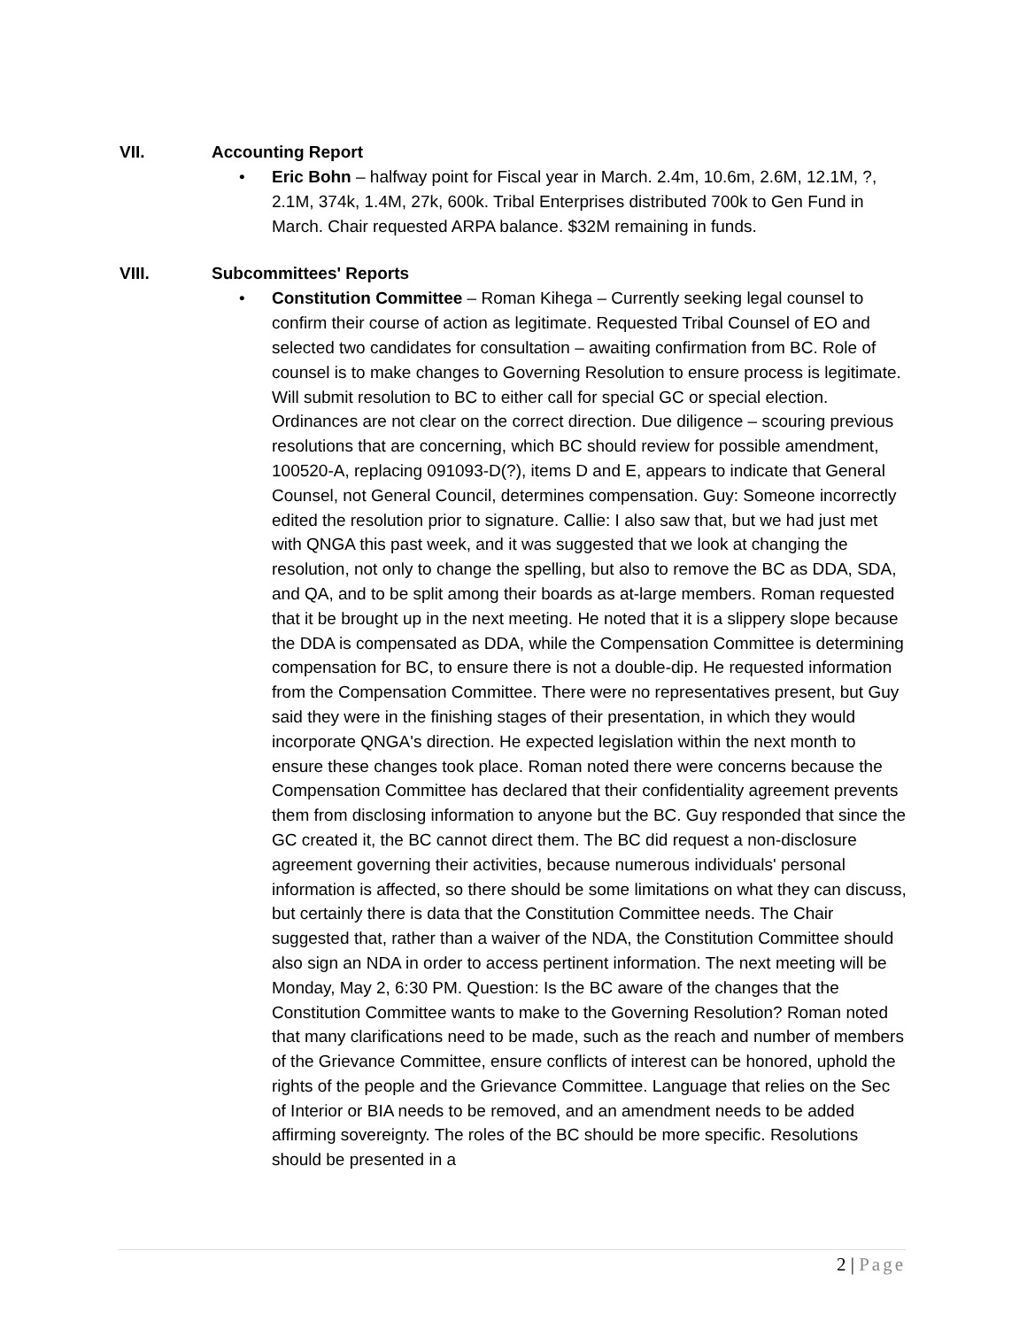VII. Accounting Report
• Eric Bohn – halfway point for Fiscal year in March. 2.4m, 10.6m, 2.6M, 12.1M, ?, 2.1M, 374k, 1.4M, 27k, 600k. Tribal Enterprises distributed 700k to Gen Fund in March. Chair requested ARPA balance. $32M remaining in funds.
VIII. Subcommittees' Reports
• Constitution Committee – Roman Kihega – Currently seeking legal counsel to confirm their course of action as legitimate. Requested Tribal Counsel of EO and selected two candidates for consultation – awaiting confirmation from BC. Role of counsel is to make changes to Governing Resolution to ensure process is legitimate. Will submit resolution to BC to either call for special GC or special election. Ordinances are not clear on the correct direction. Due diligence – scouring previous resolutions that are concerning, which BC should review for possible amendment, 100520-A, replacing 091093-D(?), items D and E, appears to indicate that General Counsel, not General Council, determines compensation. Guy: Someone incorrectly edited the resolution prior to signature. Callie: I also saw that, but we had just met with QNGA this past week, and it was suggested that we look at changing the resolution, not only to change the spelling, but also to remove the BC as DDA, SDA, and QA, and to be split among their boards as at-large members. Roman requested that it be brought up in the next meeting. He noted that it is a slippery slope because the DDA is compensated as DDA, while the Compensation Committee is determining compensation for BC, to ensure there is not a double-dip. He requested information from the Compensation Committee. There were no representatives present, but Guy said they were in the finishing stages of their presentation, in which they would incorporate QNGA's direction. He expected legislation within the next month to ensure these changes took place. Roman noted there were concerns because the Compensation Committee has declared that their confidentiality agreement prevents them from disclosing information to anyone but the BC. Guy responded that since the GC created it, the BC cannot direct them. The BC did request a non-disclosure agreement governing their activities, because numerous individuals' personal information is affected, so there should be some limitations on what they can discuss, but certainly there is data that the Constitution Committee needs. The Chair suggested that, rather than a waiver of the NDA, the Constitution Committee should also sign an NDA in order to access pertinent information. The next meeting will be Monday, May 2, 6:30 PM. Question: Is the BC aware of the changes that the Constitution Committee wants to make to the Governing Resolution? Roman noted that many clarifications need to be made, such as the reach and number of members of the Grievance Committee, ensure conflicts of interest can be honored, uphold the rights of the people and the Grievance Committee. Language that relies on the Sec of Interior or BIA needs to be removed, and an amendment needs to be added affirming sovereignty. The roles of the BC should be more specific. Resolutions should be presented in a
2 | Page